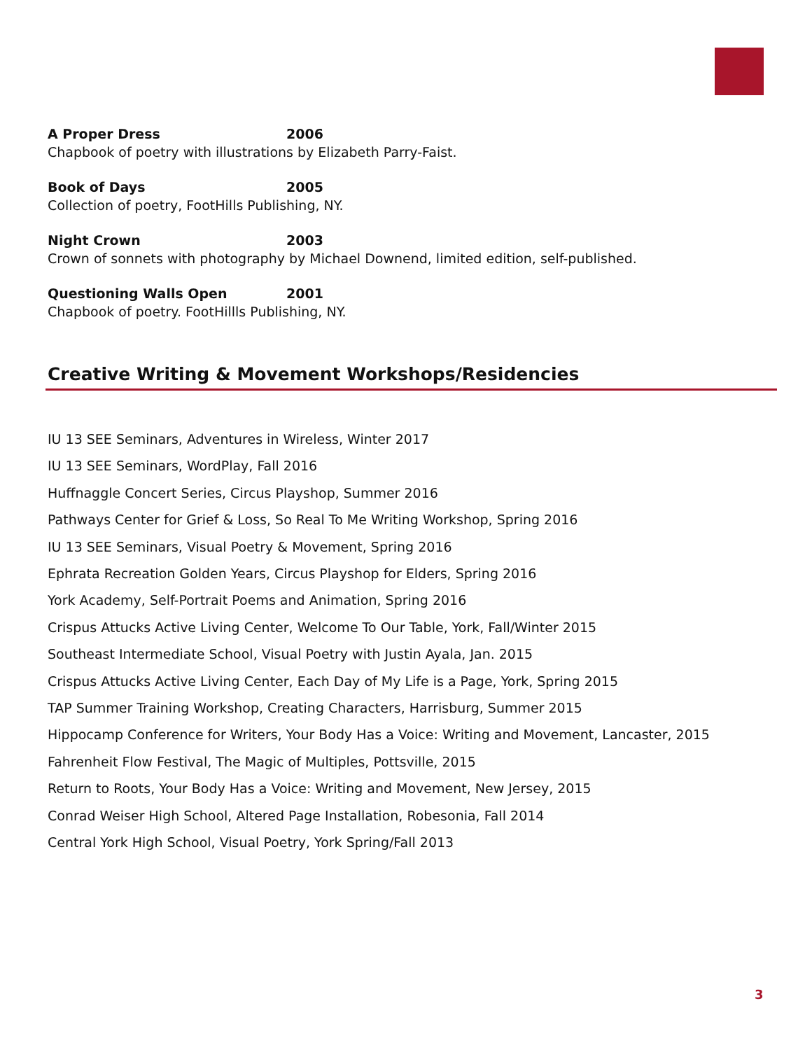A Proper Dress 2006
Chapbook of poetry with illustrations by Elizabeth Parry-Faist.
Book of Days 2005
Collection of poetry, FootHills Publishing, NY.
Night Crown 2003
Crown of sonnets with photography by Michael Downend, limited edition, self-published.
Questioning Walls Open 2001
Chapbook of poetry. FootHillls Publishing, NY.
Creative Writing & Movement Workshops/Residencies
IU 13 SEE Seminars, Adventures in Wireless, Winter 2017
IU 13 SEE Seminars, WordPlay, Fall 2016
Huffnaggle Concert Series, Circus Playshop, Summer 2016
Pathways Center for Grief & Loss, So Real To Me Writing Workshop, Spring 2016
IU 13 SEE Seminars, Visual Poetry & Movement, Spring 2016
Ephrata Recreation Golden Years, Circus Playshop for Elders, Spring 2016
York Academy, Self-Portrait Poems and Animation, Spring 2016
Crispus Attucks Active Living Center, Welcome To Our Table, York, Fall/Winter 2015
Southeast Intermediate School, Visual Poetry with Justin Ayala, Jan. 2015
Crispus Attucks Active Living Center, Each Day of My Life is a Page, York, Spring 2015
TAP Summer Training Workshop, Creating Characters, Harrisburg, Summer 2015
Hippocamp Conference for Writers, Your Body Has a Voice: Writing and Movement, Lancaster, 2015
Fahrenheit Flow Festival, The Magic of Multiples, Pottsville, 2015
Return to Roots, Your Body Has a Voice: Writing and Movement, New Jersey, 2015
Conrad Weiser High School, Altered Page Installation, Robesonia, Fall 2014
Central York High School, Visual Poetry, York Spring/Fall 2013
3